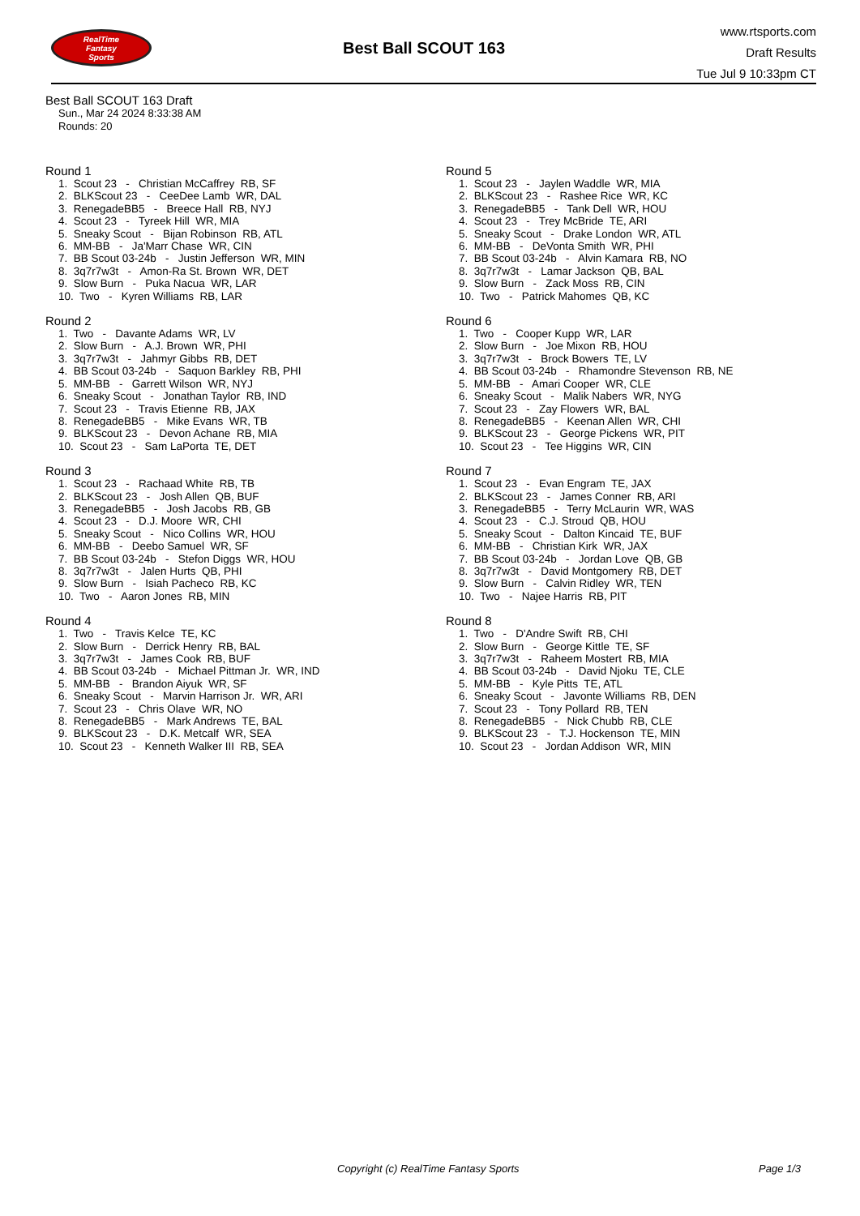RealTime
Fantasy
Sports
Best Ball SCOUT 163
www.rtsports.com
Draft Results
Tue Jul 9 10:33pm CT
Best Ball SCOUT 163 Draft
Sun., Mar 24 2024 8:33:38 AM
Rounds: 20
Round 1
1. Scout 23 - Christian McCaffrey RB, SF 2. BLKScout 23 - CeeDee Lamb WR, DAL 3. RenegadeBB5 - Breece Hall RB, NYJ 4. Scout 23 - Tyreek Hill WR, MIA 5. Sneaky Scout - Bijan Robinson RB, ATL 6. MM-BB - Ja'Marr Chase WR, CIN 7. BB Scout 03-24b - Justin Jefferson WR, MIN 8. 3q7r7w3t - Amon-Ra St. Brown WR, DET 9. Slow Burn - Puka Nacua WR, LAR 10. Two - Kyren Williams RB, LAR
Round 2
1. Two - Davante Adams WR, LV 2. Slow Burn - A.J. Brown WR, PHI 3. 3q7r7w3t - Jahmyr Gibbs RB, DET 4. BB Scout 03-24b - Saquon Barkley RB, PHI 5. MM-BB - Garrett Wilson WR, NYJ 6. Sneaky Scout - Jonathan Taylor RB, IND 7. Scout 23 - Travis Etienne RB, JAX 8. RenegadeBB5 - Mike Evans WR, TB 9. BLKScout 23 - Devon Achane RB, MIA 10. Scout 23 - Sam LaPorta TE, DET
Round 3
1. Scout 23 - Rachaad White RB, TB 2. BLKScout 23 - Josh Allen QB, BUF 3. RenegadeBB5 - Josh Jacobs RB, GB 4. Scout 23 - D.J. Moore WR, CHI 5. Sneaky Scout - Nico Collins WR, HOU 6. MM-BB - Deebo Samuel WR, SF 7. BB Scout 03-24b - Stefon Diggs WR, HOU 8. 3q7r7w3t - Jalen Hurts QB, PHI 9. Slow Burn - Isiah Pacheco RB, KC 10. Two - Aaron Jones RB, MIN
Round 4
1. Two - Travis Kelce TE, KC 2. Slow Burn - Derrick Henry RB, BAL 3. 3q7r7w3t - James Cook RB, BUF 4. BB Scout 03-24b - Michael Pittman Jr. WR, IND 5. MM-BB - Brandon Aiyuk WR, SF 6. Sneaky Scout - Marvin Harrison Jr. WR, ARI 7. Scout 23 - Chris Olave WR, NO 8. RenegadeBB5 - Mark Andrews TE, BAL 9. BLKScout 23 - D.K. Metcalf WR, SEA 10. Scout 23 - Kenneth Walker III RB, SEA
Round 5
1. Scout 23 - Jaylen Waddle WR, MIA 2. BLKScout 23 - Rashee Rice WR, KC 3. RenegadeBB5 - Tank Dell WR, HOU 4. Scout 23 - Trey McBride TE, ARI 5. Sneaky Scout - Drake London WR, ATL 6. MM-BB - DeVonta Smith WR, PHI 7. BB Scout 03-24b - Alvin Kamara RB, NO 8. 3q7r7w3t - Lamar Jackson QB, BAL 9. Slow Burn - Zack Moss RB, CIN 10. Two - Patrick Mahomes QB, KC
Round 6
1. Two - Cooper Kupp WR, LAR 2. Slow Burn - Joe Mixon RB, HOU 3. 3q7r7w3t - Brock Bowers TE, LV 4. BB Scout 03-24b - Rhamondre Stevenson RB, NE 5. MM-BB - Amari Cooper WR, CLE 6. Sneaky Scout - Malik Nabers WR, NYG 7. Scout 23 - Zay Flowers WR, BAL 8. RenegadeBB5 - Keenan Allen WR, CHI 9. BLKScout 23 - George Pickens WR, PIT 10. Scout 23 - Tee Higgins WR, CIN
Round 7
1. Scout 23 - Evan Engram TE, JAX 2. BLKScout 23 - James Conner RB, ARI 3. RenegadeBB5 - Terry McLaurin WR, WAS 4. Scout 23 - C.J. Stroud QB, HOU 5. Sneaky Scout - Dalton Kincaid TE, BUF 6. MM-BB - Christian Kirk WR, JAX 7. BB Scout 03-24b - Jordan Love QB, GB 8. 3q7r7w3t - David Montgomery RB, DET 9. Slow Burn - Calvin Ridley WR, TEN 10. Two - Najee Harris RB, PIT
Round 8
1. Two - D'Andre Swift RB, CHI 2. Slow Burn - George Kittle TE, SF 3. 3q7r7w3t - Raheem Mostert RB, MIA 4. BB Scout 03-24b - David Njoku TE, CLE 5. MM-BB - Kyle Pitts TE, ATL 6. Sneaky Scout - Javonte Williams RB, DEN 7. Scout 23 - Tony Pollard RB, TEN 8. RenegadeBB5 - Nick Chubb RB, CLE 9. BLKScout 23 - T.J. Hockenson TE, MIN 10. Scout 23 - Jordan Addison WR, MIN
Copyright (c) RealTime Fantasy Sports Page 1/3